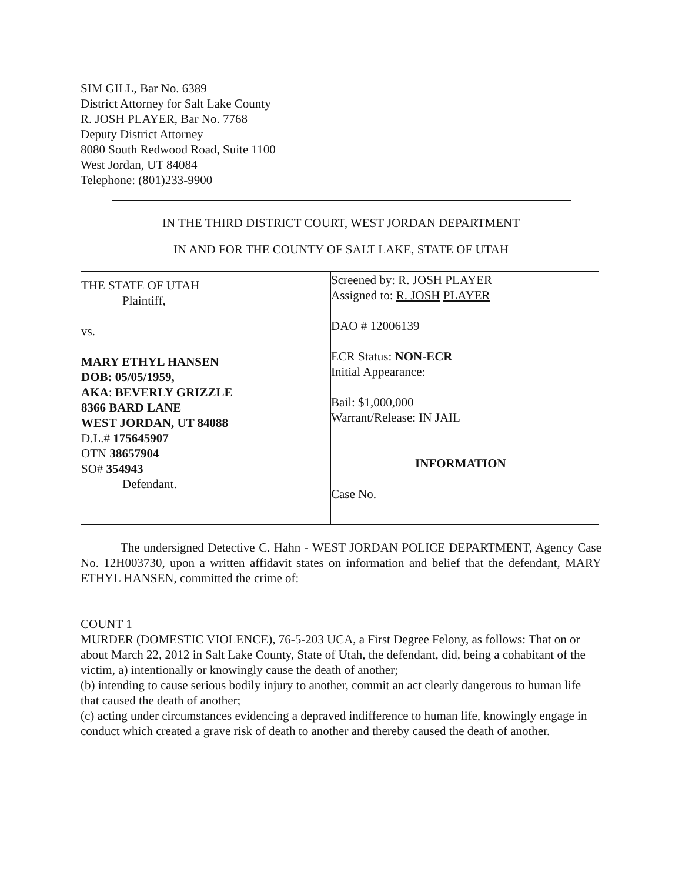SIM GILL, Bar No. 6389
District Attorney for Salt Lake County
R. JOSH PLAYER, Bar No. 7768
Deputy District Attorney
8080 South Redwood Road, Suite 1100
West Jordan, UT 84084
Telephone: (801)233-9900
IN THE THIRD DISTRICT COURT, WEST JORDAN DEPARTMENT
IN AND FOR THE COUNTY OF SALT LAKE, STATE OF UTAH
THE STATE OF UTAH
Plaintiff,
vs.
MARY ETHYL HANSEN
DOB: 05/05/1959,
AKA: BEVERLY GRIZZLE
8366 BARD LANE
WEST JORDAN, UT 84088
D.L.# 175645907
OTN 38657904
SO# 354943
Defendant.
Screened by: R. JOSH PLAYER
Assigned to: R. JOSH PLAYER
DAO # 12006139
ECR Status: NON-ECR
Initial Appearance:
Bail: $1,000,000
Warrant/Release: IN JAIL
INFORMATION
Case No.
The undersigned Detective C. Hahn - WEST JORDAN POLICE DEPARTMENT, Agency Case No. 12H003730, upon a written affidavit states on information and belief that the defendant, MARY ETHYL HANSEN, committed the crime of:
COUNT 1
MURDER (DOMESTIC VIOLENCE), 76-5-203 UCA, a First Degree Felony, as follows: That on or about March 22, 2012 in Salt Lake County, State of Utah, the defendant, did, being a cohabitant of the victim, a) intentionally or knowingly cause the death of another;
(b) intending to cause serious bodily injury to another, commit an act clearly dangerous to human life that caused the death of another;
(c) acting under circumstances evidencing a depraved indifference to human life, knowingly engage in conduct which created a grave risk of death to another and thereby caused the death of another.